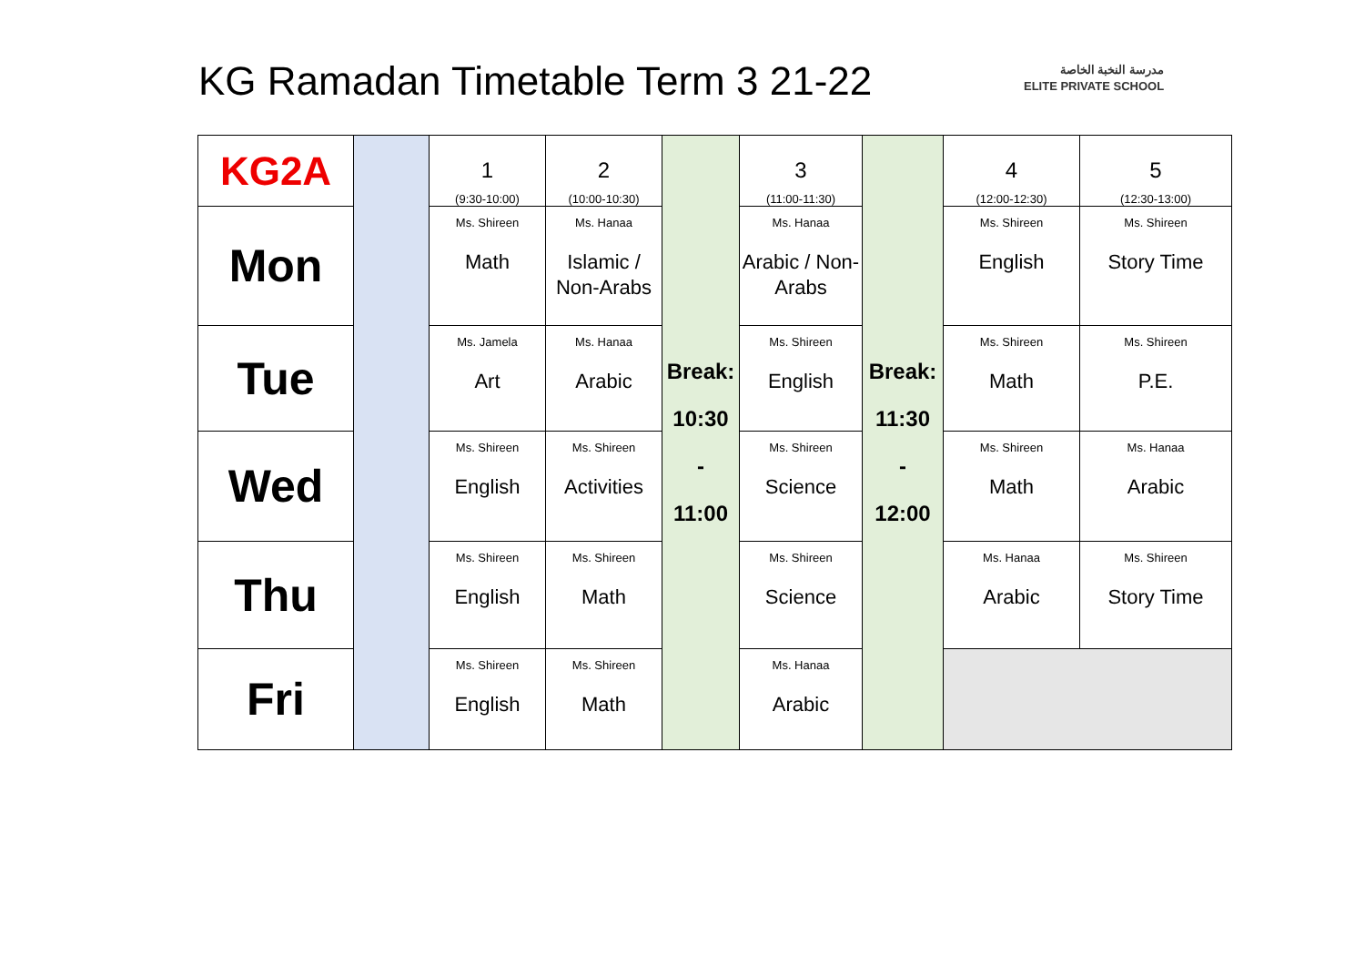KG Ramadan Timetable Term 3 21-22
مدرسة النخبة الخاصة
ELITE PRIVATE SCHOOL
| KG2A | | 1 (9:30-10:00) | 2 (10:00-10:30) | Break: 10:30 - 11:00 | 3 (11:00-11:30) | Break: 11:30 - 12:00 | 4 (12:00-12:30) | 5 (12:30-13:00) |
| --- | --- | --- | --- | --- | --- | --- | --- | --- |
| Mon | | Ms. Shireen Math | Ms. Hanaa Islamic / Non-Arabs | | Ms. Hanaa Arabic / Non-Arabs | | Ms. Shireen English | Ms. Shireen Story Time |
| Tue | | Ms. Jamela Art | Ms. Hanaa Arabic | | Ms. Shireen English | | Ms. Shireen Math | Ms. Shireen P.E. |
| Wed | | Ms. Shireen English | Ms. Shireen Activities | | Ms. Shireen Science | | Ms. Shireen Math | Ms. Hanaa Arabic |
| Thu | | Ms. Shireen English | Ms. Shireen Math | | Ms. Shireen Science | | Ms. Hanaa Arabic | Ms. Shireen Story Time |
| Fri | | Ms. Shireen English | Ms. Shireen Math | | Ms. Hanaa Arabic | | | |